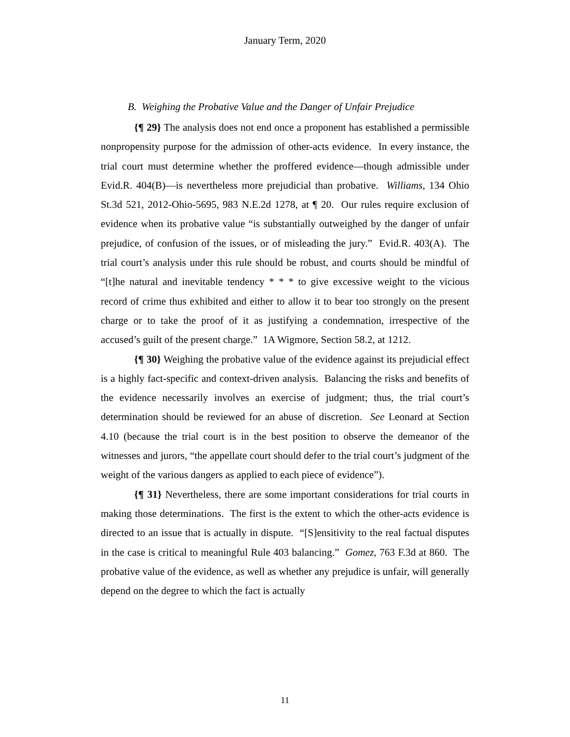January Term, 2020
B. Weighing the Probative Value and the Danger of Unfair Prejudice
{¶ 29} The analysis does not end once a proponent has established a permissible nonpropensity purpose for the admission of other-acts evidence. In every instance, the trial court must determine whether the proffered evidence—though admissible under Evid.R. 404(B)—is nevertheless more prejudicial than probative. Williams, 134 Ohio St.3d 521, 2012-Ohio-5695, 983 N.E.2d 1278, at ¶ 20. Our rules require exclusion of evidence when its probative value “is substantially outweighed by the danger of unfair prejudice, of confusion of the issues, or of misleading the jury.” Evid.R. 403(A). The trial court’s analysis under this rule should be robust, and courts should be mindful of “[t]he natural and inevitable tendency * * * to give excessive weight to the vicious record of crime thus exhibited and either to allow it to bear too strongly on the present charge or to take the proof of it as justifying a condemnation, irrespective of the accused’s guilt of the present charge.” 1A Wigmore, Section 58.2, at 1212.
{¶ 30} Weighing the probative value of the evidence against its prejudicial effect is a highly fact-specific and context-driven analysis. Balancing the risks and benefits of the evidence necessarily involves an exercise of judgment; thus, the trial court’s determination should be reviewed for an abuse of discretion. See Leonard at Section 4.10 (because the trial court is in the best position to observe the demeanor of the witnesses and jurors, “the appellate court should defer to the trial court’s judgment of the weight of the various dangers as applied to each piece of evidence”).
{¶ 31} Nevertheless, there are some important considerations for trial courts in making those determinations. The first is the extent to which the other-acts evidence is directed to an issue that is actually in dispute. “[S]ensitivity to the real factual disputes in the case is critical to meaningful Rule 403 balancing.” Gomez, 763 F.3d at 860. The probative value of the evidence, as well as whether any prejudice is unfair, will generally depend on the degree to which the fact is actually
11